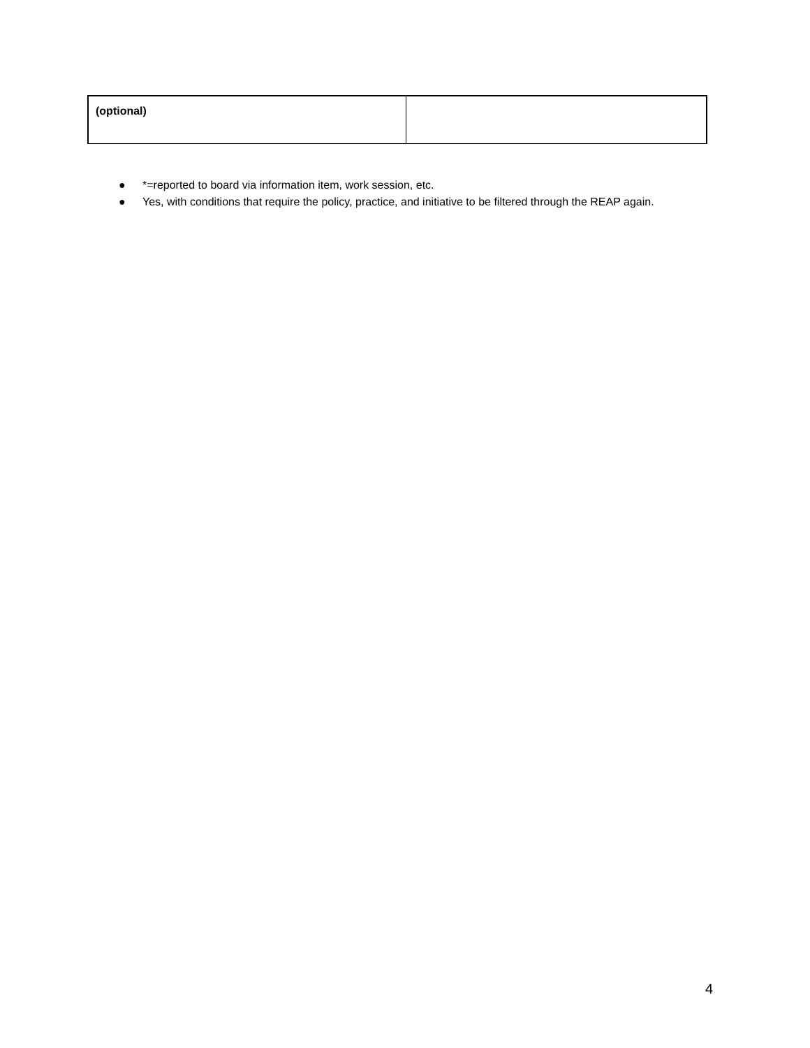| (optional) | |
● *=reported to board via information item, work session, etc.
● Yes, with conditions that require the policy, practice, and initiative to be filtered through the REAP again.
4